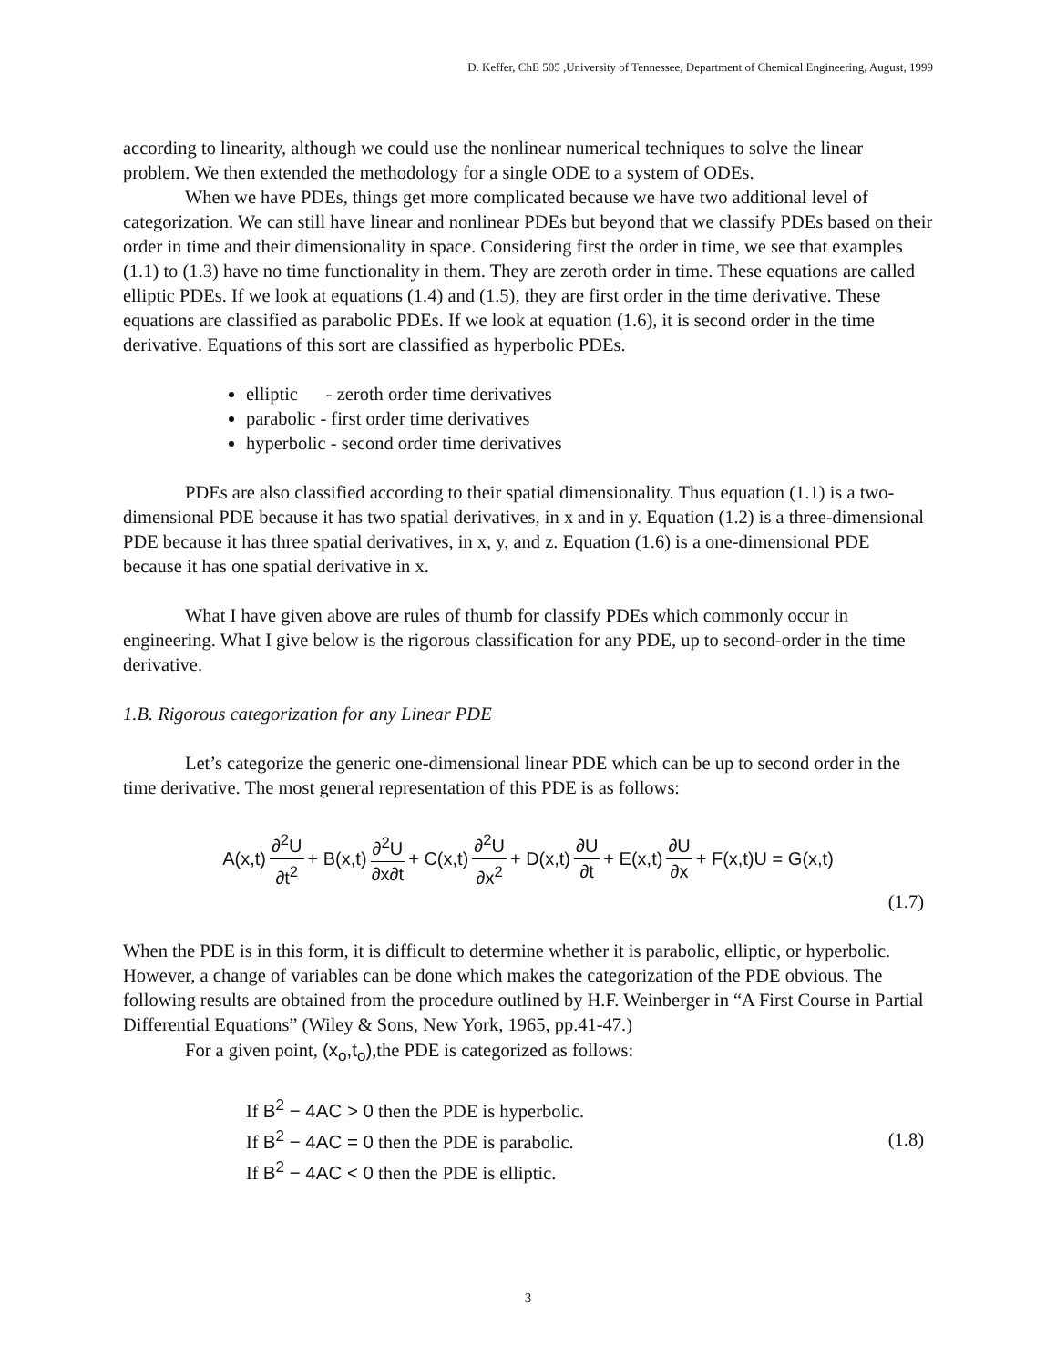D. Keffer, ChE 505 ,University of Tennessee, Department of Chemical Engineering, August, 1999
according to linearity, although we could use the nonlinear numerical techniques to solve the linear problem. We then extended the methodology for a single ODE to a system of ODEs.
When we have PDEs, things get more complicated because we have two additional level of categorization. We can still have linear and nonlinear PDEs but beyond that we classify PDEs based on their order in time and their dimensionality in space. Considering first the order in time, we see that examples (1.1) to (1.3) have no time functionality in them. They are zeroth order in time. These equations are called elliptic PDEs. If we look at equations (1.4) and (1.5), they are first order in the time derivative. These equations are classified as parabolic PDEs. If we look at equation (1.6), it is second order in the time derivative. Equations of this sort are classified as hyperbolic PDEs.
elliptic - zeroth order time derivatives
parabolic - first order time derivatives
hyperbolic - second order time derivatives
PDEs are also classified according to their spatial dimensionality. Thus equation (1.1) is a two-dimensional PDE because it has two spatial derivatives, in x and in y. Equation (1.2) is a three-dimensional PDE because it has three spatial derivatives, in x, y, and z. Equation (1.6) is a one-dimensional PDE because it has one spatial derivative in x.
What I have given above are rules of thumb for classify PDEs which commonly occur in engineering. What I give below is the rigorous classification for any PDE, up to second-order in the time derivative.
1.B. Rigorous categorization for any Linear PDE
Let’s categorize the generic one-dimensional linear PDE which can be up to second order in the time derivative. The most general representation of this PDE is as follows:
A(x,t) ∂<sup>2</sup>U ∂t<sup>2</sup> + B(x,t) ∂<sup>2</sup>U ∂x∂t + C(x,t) ∂<sup>2</sup>U ∂x<sup>2</sup> + D(x,t) ∂U ∂t + E(x,t) ∂U ∂x + F(x,t)U = G(x,t)
(1.7)
When the PDE is in this form, it is difficult to determine whether it is parabolic, elliptic, or hyperbolic. However, a change of variables can be done which makes the categorization of the PDE obvious. The following results are obtained from the procedure outlined by H.F. Weinberger in “A First Course in Partial Differential Equations” (Wiley & Sons, New York, 1965, pp.41-47.)
For a given point, (x<sub>o</sub>,t<sub>o</sub>),the PDE is categorized as follows:
If B<sup>2</sup> − 4AC > 0 then the PDE is hyperbolic.
If B<sup>2</sup> − 4AC = 0 then the PDE is parabolic.
If B<sup>2</sup> − 4AC < 0 then the PDE is elliptic.
(1.8)
3